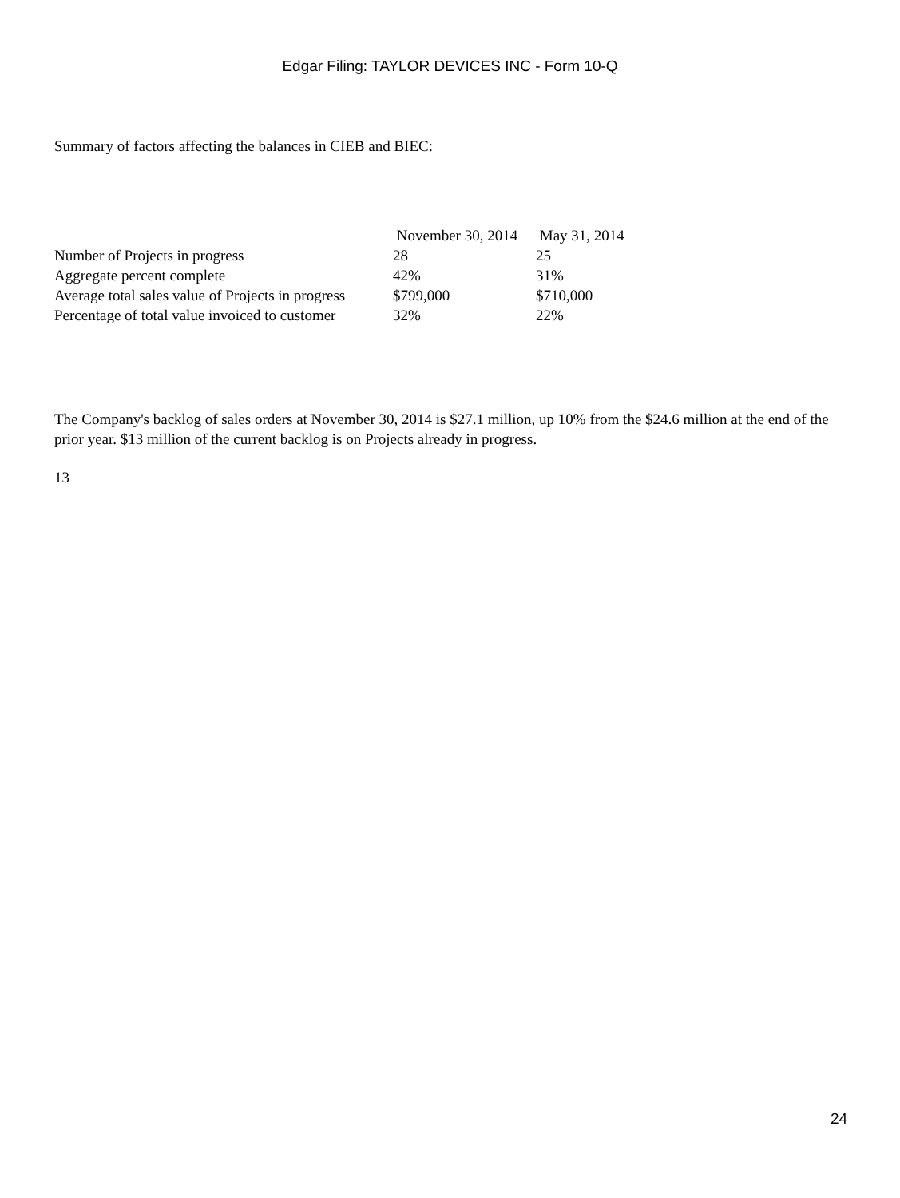Edgar Filing: TAYLOR DEVICES INC - Form 10-Q
Summary of factors affecting the balances in CIEB and BIEC:
| | November 30, 2014 | May 31, 2014 |
| --- | --- | --- |
| Number of Projects in progress | 28 | 25 |
| Aggregate percent complete | 42% | 31% |
| Average total sales value of Projects in progress | $799,000 | $710,000 |
| Percentage of total value invoiced to customer | 32% | 22% |
The Company's backlog of sales orders at November 30, 2014 is $27.1 million, up 10% from the $24.6 million at the end of the prior year. $13 million of the current backlog is on Projects already in progress.
13
24